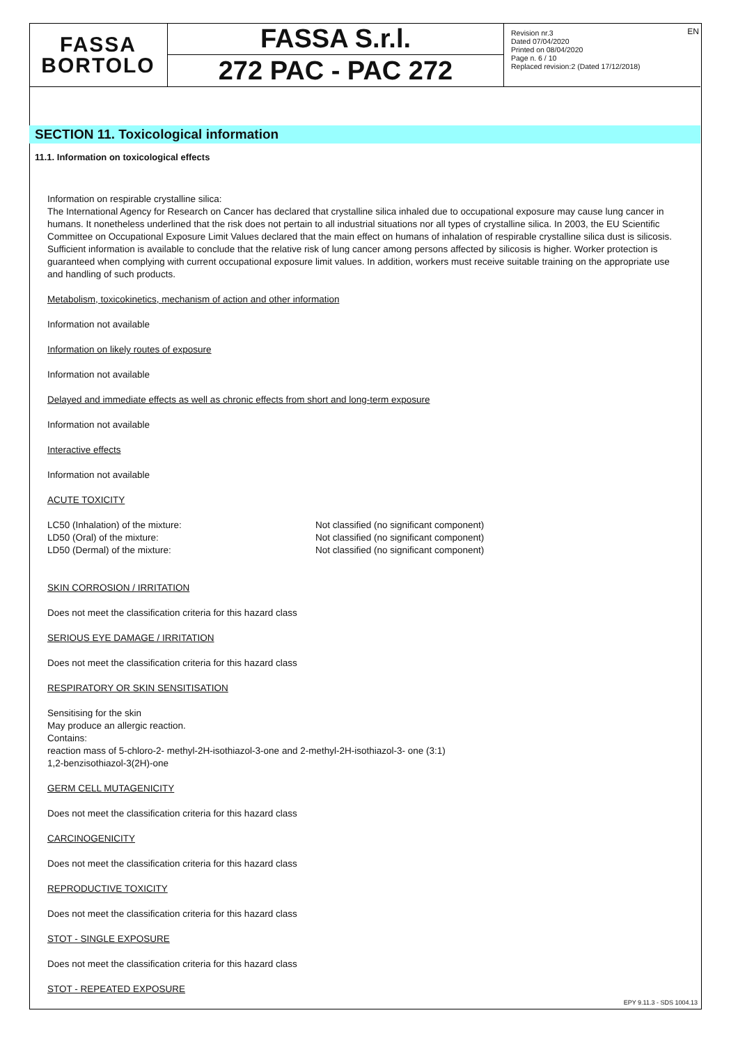FASSA
BORTOLO
FASSA S.r.l.
272 PAC - PAC 272
Revision nr.3
Dated 07/04/2020
Printed on 08/04/2020
Page n. 6 / 10
Replaced revision:2 (Dated 17/12/2018)
EN
SECTION 11. Toxicological information
11.1. Information on toxicological effects
Information on respirable crystalline silica:
The International Agency for Research on Cancer has declared that crystalline silica inhaled due to occupational exposure may cause lung cancer in humans. It nonetheless underlined that the risk does not pertain to all industrial situations nor all types of crystalline silica. In 2003, the EU Scientific Committee on Occupational Exposure Limit Values declared that the main effect on humans of inhalation of respirable crystalline silica dust is silicosis. Sufficient information is available to conclude that the relative risk of lung cancer among persons affected by silicosis is higher. Worker protection is guaranteed when complying with current occupational exposure limit values. In addition, workers must receive suitable training on the appropriate use and handling of such products.
Metabolism, toxicokinetics, mechanism of action and other information
Information not available
Information on likely routes of exposure
Information not available
Delayed and immediate effects as well as chronic effects from short and long-term exposure
Information not available
Interactive effects
Information not available
ACUTE TOXICITY
LC50 (Inhalation) of the mixture: Not classified (no significant component)
LD50 (Oral) of the mixture: Not classified (no significant component)
LD50 (Dermal) of the mixture: Not classified (no significant component)
SKIN CORROSION / IRRITATION
Does not meet the classification criteria for this hazard class
SERIOUS EYE DAMAGE / IRRITATION
Does not meet the classification criteria for this hazard class
RESPIRATORY OR SKIN SENSITISATION
Sensitising for the skin
May produce an allergic reaction.
Contains:
reaction mass of 5-chloro-2- methyl-2H-isothiazol-3-one and 2-methyl-2H-isothiazol-3- one (3:1)
1,2-benzisothiazol-3(2H)-one
GERM CELL MUTAGENICITY
Does not meet the classification criteria for this hazard class
CARCINOGENICITY
Does not meet the classification criteria for this hazard class
REPRODUCTIVE TOXICITY
Does not meet the classification criteria for this hazard class
STOT - SINGLE EXPOSURE
Does not meet the classification criteria for this hazard class
STOT - REPEATED EXPOSURE
EPY 9.11.3 - SDS 1004.13